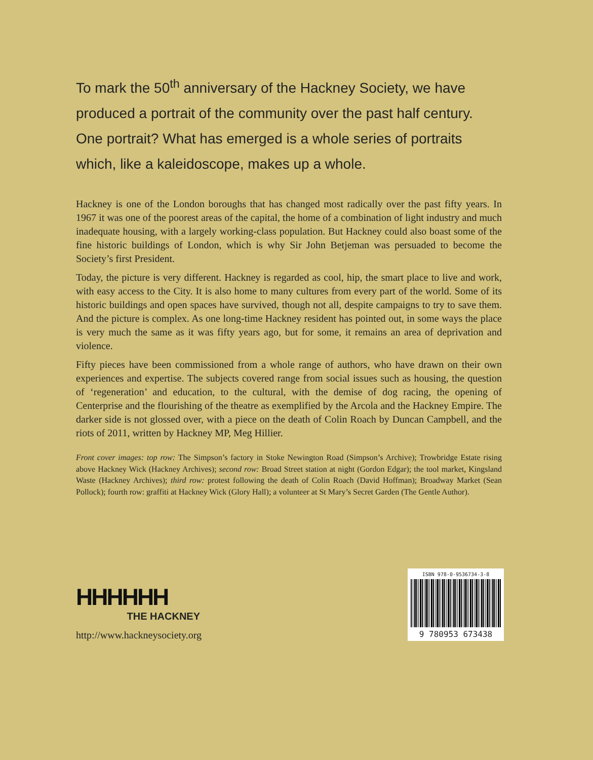To mark the 50<sup>th</sup> anniversary of the Hackney Society, we have produced a portrait of the community over the past half century. One portrait? What has emerged is a whole series of portraits which, like a kaleidoscope, makes up a whole.
Hackney is one of the London boroughs that has changed most radically over the past fifty years. In 1967 it was one of the poorest areas of the capital, the home of a combination of light industry and much inadequate housing, with a largely working-class population. But Hackney could also boast some of the fine historic buildings of London, which is why Sir John Betjeman was persuaded to become the Society’s first President.
Today, the picture is very different. Hackney is regarded as cool, hip, the smart place to live and work, with easy access to the City. It is also home to many cultures from every part of the world. Some of its historic buildings and open spaces have survived, though not all, despite campaigns to try to save them. And the picture is complex. As one long-time Hackney resident has pointed out, in some ways the place is very much the same as it was fifty years ago, but for some, it remains an area of deprivation and violence.
Fifty pieces have been commissioned from a whole range of authors, who have drawn on their own experiences and expertise. The subjects covered range from social issues such as housing, the question of ‘regeneration’ and education, to the cultural, with the demise of dog racing, the opening of Centerprise and the flourishing of the theatre as exemplified by the Arcola and the Hackney Empire. The darker side is not glossed over, with a piece on the death of Colin Roach by Duncan Campbell, and the riots of 2011, written by Hackney MP, Meg Hillier.
Front cover images: top row: The Simpson’s factory in Stoke Newington Road (Simpson’s Archive); Trowbridge Estate rising above Hackney Wick (Hackney Archives); second row: Broad Street station at night (Gordon Edgar); the tool market, Kingsland Waste (Hackney Archives); third row: protest following the death of Colin Roach (David Hoffman); Broadway Market (Sean Pollock); fourth row: graffiti at Hackney Wick (Glory Hall); a volunteer at St Mary’s Secret Garden (The Gentle Author).
HHHHHH
THE HACKNEY
http://www.hackneysociety.org
ISBN 978-0-9536734-3-8
9 780953 673438